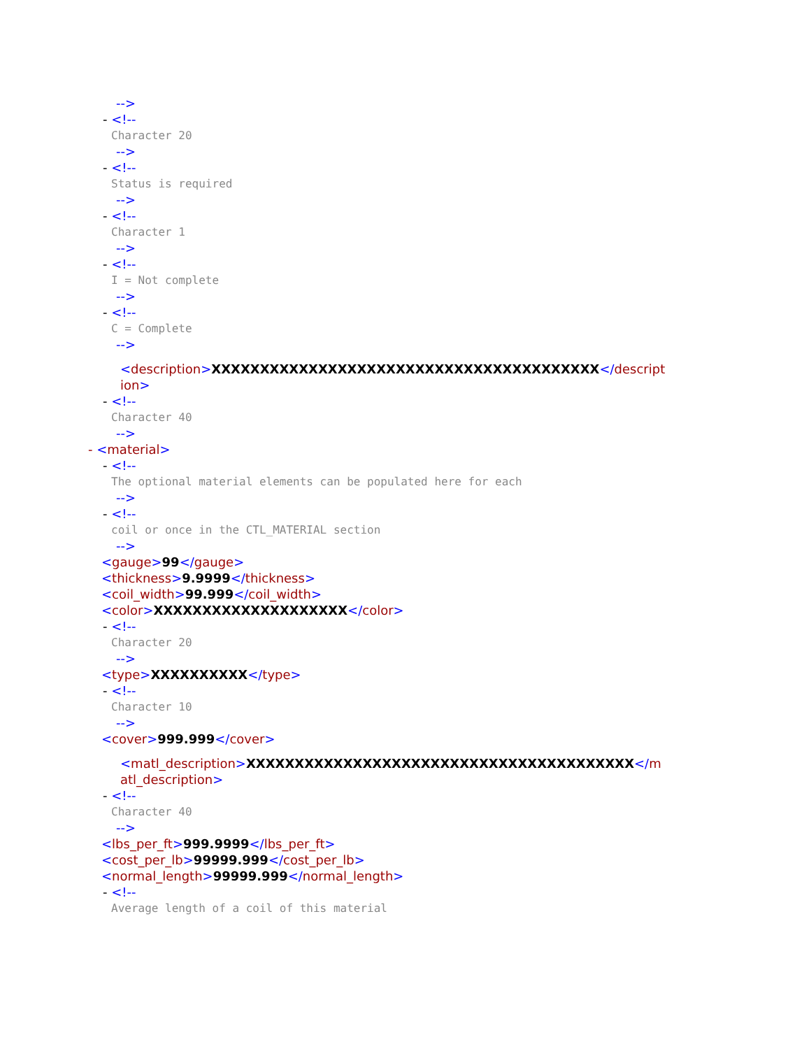-->
- <!--
Character 20
-->
- <!--
Status is required
-->
- <!--
Character 1
-->
- <!--
I = Not complete
-->
- <!--
C = Complete
-->
<description>XXXXXXXXXXXXXXXXXXXXXXXXXXXXXXXXXXXXXXXX</descript
ion>
- <!--
Character 40
-->
- <material>
- <!--
The optional material elements can be populated here for each
-->
- <!--
coil or once in the CTL_MATERIAL section
-->
<gauge>99</gauge>
<thickness>9.9999</thickness>
<coil_width>99.999</coil_width>
<color>XXXXXXXXXXXXXXXXXXXX</color>
- <!--
Character 20
-->
<type>XXXXXXXXXX</type>
- <!--
Character 10
-->
<cover>999.999</cover>
<matl_description>XXXXXXXXXXXXXXXXXXXXXXXXXXXXXXXXXXXXXXXX</m
atl_description>
- <!--
Character 40
-->
<lbs_per_ft>999.9999</lbs_per_ft>
<cost_per_lb>99999.999</cost_per_lb>
<normal_length>99999.999</normal_length>
- <!--
Average length of a coil of this material